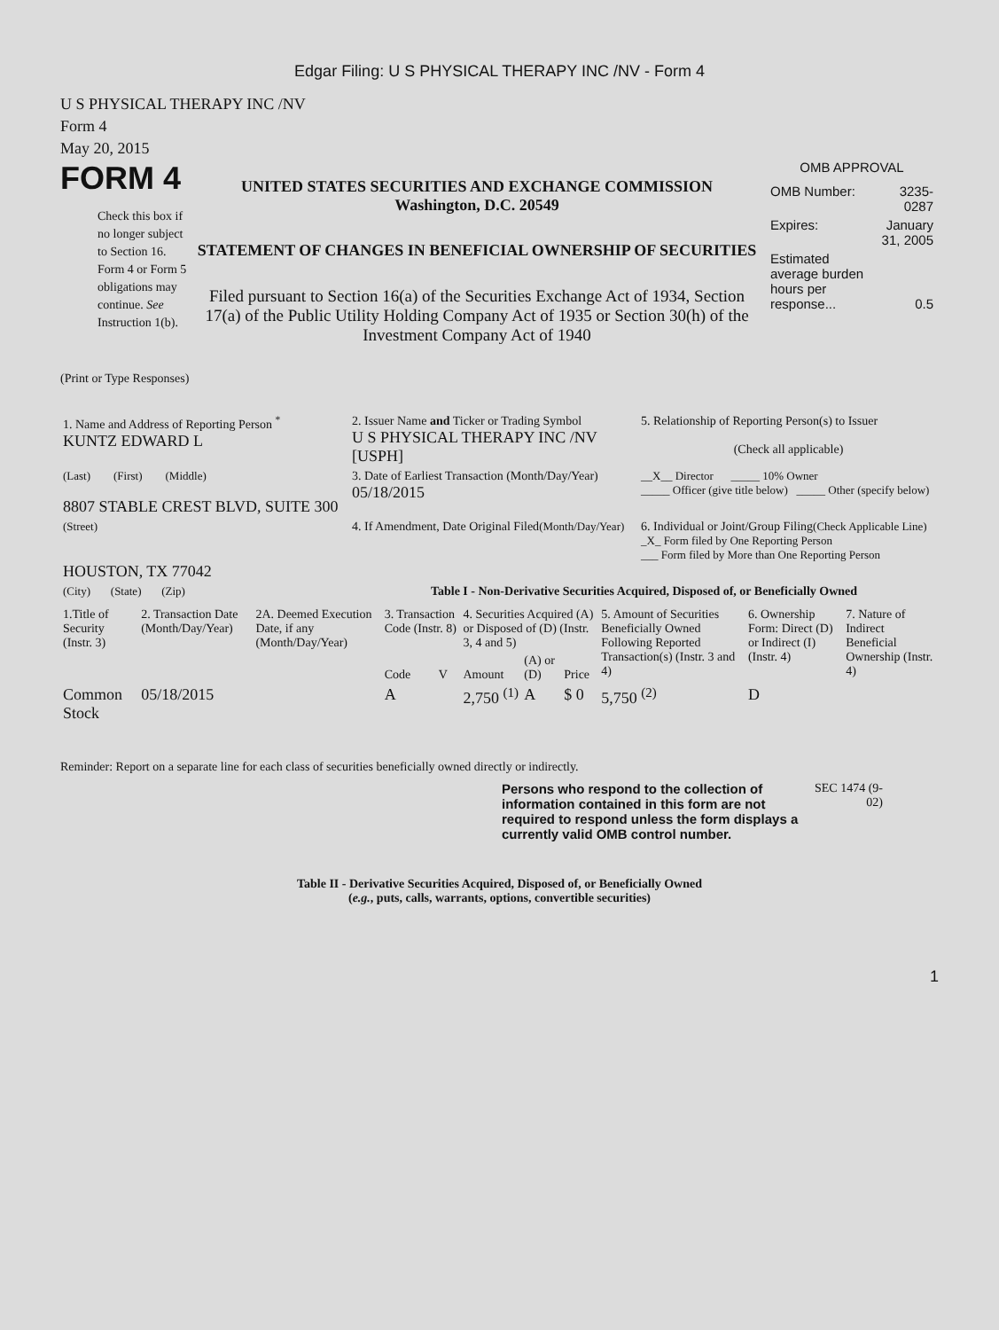Edgar Filing: U S PHYSICAL THERAPY INC /NV - Form 4
U S PHYSICAL THERAPY INC /NV
Form 4
May 20, 2015
FORM 4
Check this box if no longer subject to Section 16. Form 4 or Form 5 obligations may continue. See Instruction 1(b).
UNITED STATES SECURITIES AND EXCHANGE COMMISSION
Washington, D.C. 20549
STATEMENT OF CHANGES IN BENEFICIAL OWNERSHIP OF SECURITIES
Filed pursuant to Section 16(a) of the Securities Exchange Act of 1934, Section 17(a) of the Public Utility Holding Company Act of 1935 or Section 30(h) of the Investment Company Act of 1940
OMB APPROVAL
| OMB Number: | 3235-0287 |
| Expires: | January 31, 2005 |
| Estimated average burden hours per response... | 0.5 |
(Print or Type Responses)
| 1. Name and Address of Reporting Person <sup>*</sup> KUNTZ EDWARD L | 2. Issuer Name and Ticker or Trading Symbol U S PHYSICAL THERAPY INC /NV [USPH] | 5. Relationship of Reporting Person(s) to Issuer (Check all applicable) |
| (Last) (First) (Middle) 8807 STABLE CREST BLVD, SUITE 300 | 3. Date of Earliest Transaction (Month/Day/Year) 05/18/2015 | __X__ Director _____ 10% Owner _____ Officer (give title below) _____ Other (specify below) |
| (Street) HOUSTON, TX 77042 | 4. If Amendment, Date Original Filed (Month/Day/Year) | 6. Individual or Joint/Group Filing (Check Applicable Line) _X_ Form filed by One Reporting Person ___ Form filed by More than One Reporting Person |
| (City) (State) (Zip) | Table I - Non-Derivative Securities Acquired, Disposed of, or Beneficially Owned | |
| 1.Title of Security (Instr. 3) | 2. Transaction Date (Month/Day/Year) | 2A. Deemed Execution Date, if any (Month/Day/Year) | 3. Transaction Code (Instr. 8) | | 4. Securities Acquired (A) or Disposed of (D) (Instr. 3, 4 and 5) | | | 5. Amount of Securities Beneficially Owned Following Reported Transaction(s) (Instr. 3 and 4) | 6. Ownership Form: Direct (D) or Indirect (I) (Instr. 4) | 7. Nature of Indirect Beneficial Ownership (Instr. 4) |
| --- | --- | --- | --- | --- | --- | --- | --- | --- | --- | --- |
| | | | Code | V | Amount | (A) or (D) | Price | | | |
| Common Stock | 05/18/2015 | | A | | 2,750 <sup>(1)</sup> | A | $ 0 | 5,750 <sup>(2)</sup> | D | |
Reminder: Report on a separate line for each class of securities beneficially owned directly or indirectly.
Persons who respond to the collection of information contained in this form are not required to respond unless the form displays a currently valid OMB control number.
SEC 1474 (9-02)
Table II - Derivative Securities Acquired, Disposed of, or Beneficially Owned
(e.g., puts, calls, warrants, options, convertible securities)
1